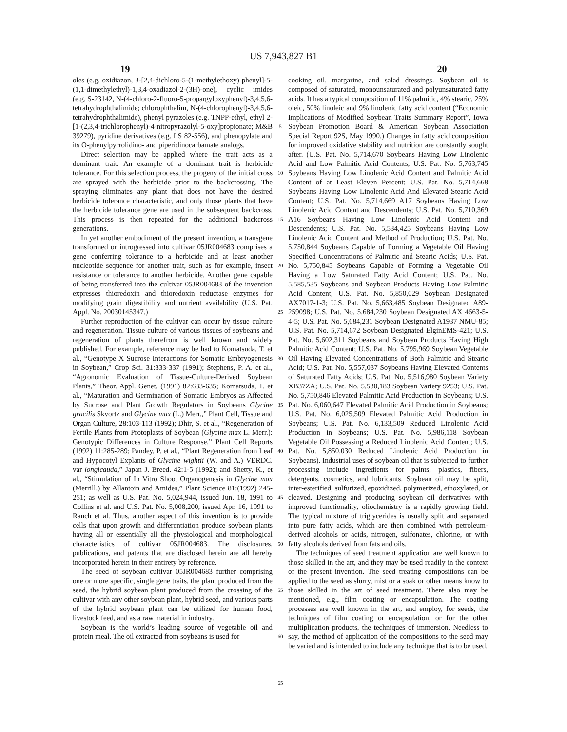US 7,943,827 B1
19 20
oles (e.g. oxidiazon, 3-[2,4-dichloro-5-(1-methylethoxy) phenyl]-5-(1,1-dimethylethyl)-1,3,4-oxadiazol-2-(3H)-one), cyclic imides (e.g. S-23142, N-(4-chloro-2-fluoro-5-propargyloxyphenyl)-3,4,5,6-tetrahydrophthalimide; chlorophthalim, N-(4-chlorophenyl)-3,4,5,6-tetrahydrophthalimide), phenyl pyrazoles (e.g. TNPP-ethyl, ethyl 2-[1-(2,3,4-trichlorophenyl)-4-nitropyrazolyl-5-oxy]propionate; M&B 39279), pyridine derivatives (e.g. LS 82-556), and phenopylate and its O-phenylpyrrolidino- and piperidinocarbamate analogs.
Direct selection may be applied where the trait acts as a dominant trait. An example of a dominant trait is herbicide tolerance. For this selection process, the progeny of the initial cross are sprayed with the herbicide prior to the backcrossing. The spraying eliminates any plant that does not have the desired herbicide tolerance characteristic, and only those plants that have the herbicide tolerance gene are used in the subsequent backcross. This process is then repeated for the additional backcross generations.
In yet another embodiment of the present invention, a transgene transformed or introgressed into cultivar 05JR004683 comprises a gene conferring tolerance to a herbicide and at least another nucleotide sequence for another trait, such as for example, insect resistance or tolerance to another herbicide. Another gene capable of being transferred into the cultivar 05JR004683 of the invention expresses thioredoxin and thioredoxin reductase enzymes for modifying grain digestibility and nutrient availability (U.S. Pat. Appl. No. 20030145347.)
Further reproduction of the cultivar can occur by tissue culture and regeneration. Tissue culture of various tissues of soybeans and regeneration of plants therefrom is well known and widely published. For example, reference may be had to Komatsuda, T. et al., “Genotype X Sucrose Interactions for Somatic Embryogenesis in Soybean,” Crop Sci. 31:333-337 (1991); Stephens, P. A. et al., “Agronomic Evaluation of Tissue-Culture-Derived Soybean Plants,” Theor. Appl. Genet. (1991) 82:633-635; Komatsuda, T. et al., “Maturation and Germination of Somatic Embryos as Affected by Sucrose and Plant Growth Regulators in Soybeans Glycine gracilis Skvortz and Glycine max (L.) Merr.,” Plant Cell, Tissue and Organ Culture, 28:103-113 (1992); Dhir, S. et al., “Regeneration of Fertile Plants from Protoplasts of Soybean (Glycine max L. Merr.): Genotypic Differences in Culture Response,” Plant Cell Reports (1992) 11:285-289; Pandey, P. et al., “Plant Regeneration from Leaf and Hypocotyl Explants of Glycine wightii (W. and A.) VERDC. var longicauda,” Japan J. Breed. 42:1-5 (1992); and Shetty, K., et al., “Stimulation of In Vitro Shoot Organogenesis in Glycine max (Merrill.) by Allantoin and Amides,” Plant Science 81:(1992) 245-251; as well as U.S. Pat. No. 5,024,944, issued Jun. 18, 1991 to Collins et al. and U.S. Pat. No. 5,008,200, issued Apr. 16, 1991 to Ranch et al. Thus, another aspect of this invention is to provide cells that upon growth and differentiation produce soybean plants having all or essentially all the physiological and morphological characteristics of cultivar 05JR004683. The disclosures, publications, and patents that are disclosed herein are all hereby incorporated herein in their entirety by reference.
The seed of soybean cultivar 05JR004683 further comprising one or more specific, single gene traits, the plant produced from the seed, the hybrid soybean plant produced from the crossing of the cultivar with any other soybean plant, hybrid seed, and various parts of the hybrid soybean plant can be utilized for human food, livestock feed, and as a raw material in industry.
Soybean is the world’s leading source of vegetable oil and protein meal. The oil extracted from soybeans is used for
5
10
15
20
25
30
35
40
45
50
55
60
65
cooking oil, margarine, and salad dressings. Soybean oil is composed of saturated, monounsaturated and polyunsaturated fatty acids. It has a typical composition of 11% palmitic, 4% stearic, 25% oleic, 50% linoleic and 9% linolenic fatty acid content (“Economic Implications of Modified Soybean Traits Summary Report”, Iowa Soybean Promotion Board & American Soybean Association Special Report 92S, May 1990.) Changes in fatty acid composition for improved oxidative stability and nutrition are constantly sought after. (U.S. Pat. No. 5,714,670 Soybeans Having Low Linolenic Acid and Low Palmitic Acid Contents; U.S. Pat. No. 5,763,745 Soybeans Having Low Linolenic Acid Content and Palmitic Acid Content of at Least Eleven Percent; U.S. Pat. No. 5,714,668 Soybeans Having Low Linolenic Acid And Elevated Stearic Acid Content; U.S. Pat. No. 5,714,669 A17 Soybeans Having Low Linolenic Acid Content and Descendents; U.S. Pat. No. 5,710,369 A16 Soybeans Having Low Linolenic Acid Content and Descendents; U.S. Pat. No. 5,534,425 Soybeans Having Low Linolenic Acid Content and Method of Production; U.S. Pat. No. 5,750,844 Soybeans Capable of Forming a Vegetable Oil Having Specified Concentrations of Palmitic and Stearic Acids; U.S. Pat. No. 5,750,845 Soybeans Capable of Forming a Vegetable Oil Having a Low Saturated Fatty Acid Content; U.S. Pat. No. 5,585,535 Soybeans and Soybean Products Having Low Palmitic Acid Content; U.S. Pat. No. 5,850,029 Soybean Designated AX7017-1-3; U.S. Pat. No. 5,663,485 Soybean Designated A89-259098; U.S. Pat. No. 5,684,230 Soybean Designated AX 4663-5-4-5; U.S. Pat. No. 5,684,231 Soybean Designated A1937 NMU-85; U.S. Pat. No. 5,714,672 Soybean Designated ElginEMS-421; U.S. Pat. No. 5,602,311 Soybeans and Soybean Products Having High Palmitic Acid Content; U.S. Pat. No. 5,795,969 Soybean Vegetable Oil Having Elevated Concentrations of Both Palmitic and Stearic Acid; U.S. Pat. No. 5,557,037 Soybeans Having Elevated Contents of Saturated Fatty Acids; U.S. Pat. No. 5,516,980 Soybean Variety XB37ZA; U.S. Pat. No. 5,530,183 Soybean Variety 9253; U.S. Pat. No. 5,750,846 Elevated Palmitic Acid Production in Soybeans; U.S. Pat. No. 6,060,647 Elevated Palmitic Acid Production in Soybeans; U.S. Pat. No. 6,025,509 Elevated Palmitic Acid Production in Soybeans; U.S. Pat. No. 6,133,509 Reduced Linolenic Acid Production in Soybeans; U.S. Pat. No. 5,986,118 Soybean Vegetable Oil Possessing a Reduced Linolenic Acid Content; U.S. Pat. No. 5,850,030 Reduced Linolenic Acid Production in Soybeans). Industrial uses of soybean oil that is subjected to further processing include ingredients for paints, plastics, fibers, detergents, cosmetics, and lubricants. Soybean oil may be split, inter-esterified, sulfurized, epoxidized, polymerized, ethoxylated, or cleaved. Designing and producing soybean oil derivatives with improved functionality, oliochemistry is a rapidly growing field. The typical mixture of triglycerides is usually split and separated into pure fatty acids, which are then combined with petroleum-derived alcohols or acids, nitrogen, sulfonates, chlorine, or with fatty alcohols derived from fats and oils.
The techniques of seed treatment application are well known to those skilled in the art, and they may be used readily in the context of the present invention. The seed treating compositions can be applied to the seed as slurry, mist or a soak or other means know to those skilled in the art of seed treatment. There also may be mentioned, e.g., film coating or encapsulation. The coating processes are well known in the art, and employ, for seeds, the techniques of film coating or encapsulation, or for the other multiplication products, the techniques of immersion. Needless to say, the method of application of the compositions to the seed may be varied and is intended to include any technique that is to be used.